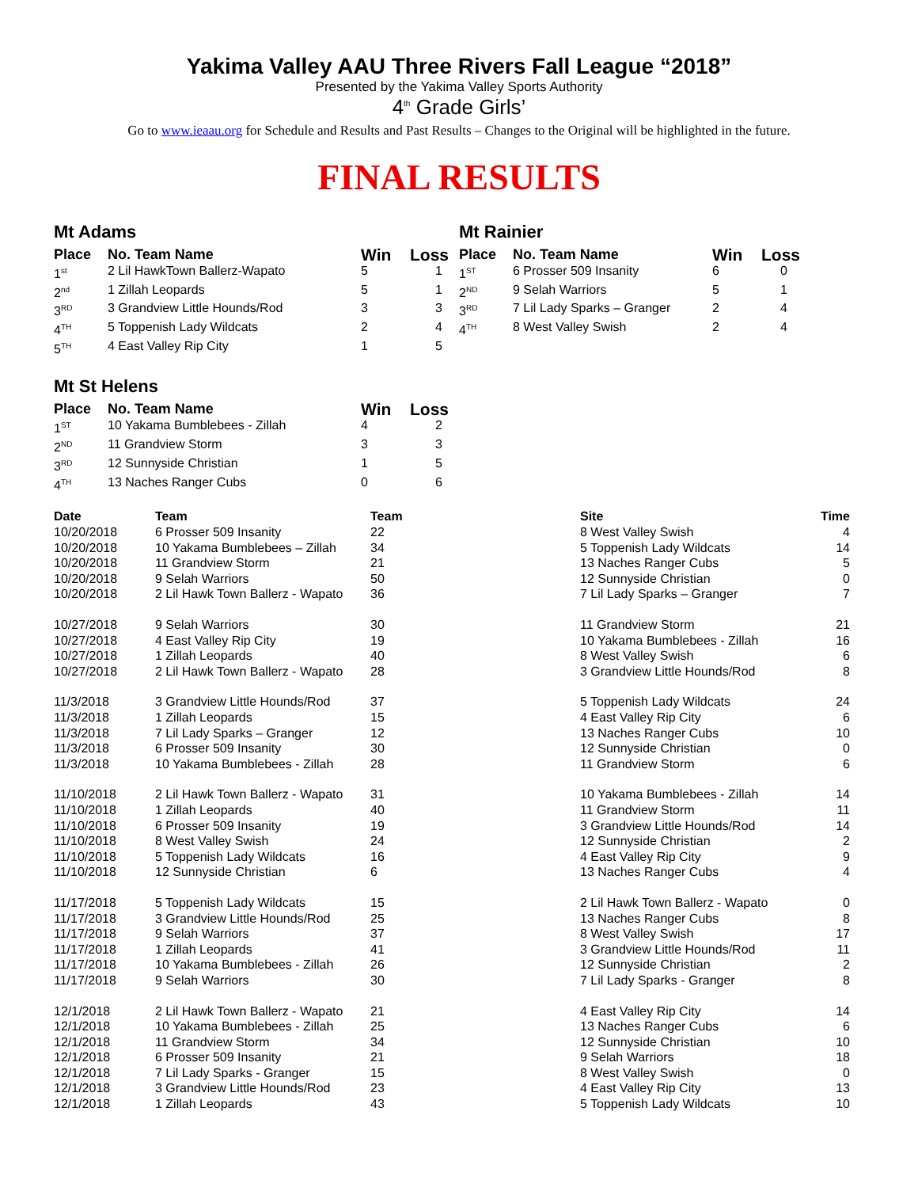Yakima Valley AAU Three Rivers Fall League “2018”
Presented by the Yakima Valley Sports Authority
4<sup>th</sup> Grade Girls’
Go to www.ieaau.org for Schedule and Results and Past Results – Changes to the Original will be highlighted in the future.
FINAL RESULTS
Mt Adams
| Place | No. Team Name | Win | Loss |
| --- | --- | --- | --- |
| 1<sup>st</sup> | 2 Lil HawkTown Ballerz-Wapato | 5 | 1 |
| 2<sup>nd</sup> | 1 Zillah Leopards | 5 | 1 |
| 3<sup>RD</sup> | 3 Grandview Little Hounds/Rod | 3 | 3 |
| 4<sup>TH</sup> | 5 Toppenish Lady Wildcats | 2 | 4 |
| 5<sup>TH</sup> | 4 East Valley Rip City | 1 | 5 |
Mt Rainier
| Place | No. Team Name | Win | Loss |
| --- | --- | --- | --- |
| 1<sup>ST</sup> | 6 Prosser 509 Insanity | 6 | 0 |
| 2<sup>ND</sup> | 9 Selah Warriors | 5 | 1 |
| 3<sup>RD</sup> | 7 Lil Lady Sparks – Granger | 2 | 4 |
| 4<sup>TH</sup> | 8 West Valley Swish | 2 | 4 |
Mt St Helens
| Place | No. Team Name | Win | Loss |
| --- | --- | --- | --- |
| 1<sup>ST</sup> | 10 Yakama Bumblebees - Zillah | 4 | 2 |
| 2<sup>ND</sup> | 11 Grandview Storm | 3 | 3 |
| 3<sup>RD</sup> | 12 Sunnyside Christian | 1 | 5 |
| 4<sup>TH</sup> | 13 Naches Ranger Cubs | 0 | 6 |
| Date | Team | Team | Site | Time |
| --- | --- | --- | --- | --- |
| 10/20/2018 | 6 Prosser 509 Insanity | 22 | 8 West Valley Swish | 4 |
| 10/20/2018 | 10 Yakama Bumblebees – Zillah | 34 | 5 Toppenish Lady Wildcats | 14 |
| 10/20/2018 | 11 Grandview Storm | 21 | 13 Naches Ranger Cubs | 5 |
| 10/20/2018 | 9 Selah Warriors | 50 | 12 Sunnyside Christian | 0 |
| 10/20/2018 | 2 Lil Hawk Town Ballerz - Wapato | 36 | 7 Lil Lady Sparks – Granger | 7 |
| 10/27/2018 | 9 Selah Warriors | 30 | 11 Grandview Storm | 21 |
| 10/27/2018 | 4 East Valley Rip City | 19 | 10 Yakama Bumblebees - Zillah | 16 |
| 10/27/2018 | 1 Zillah Leopards | 40 | 8 West Valley Swish | 6 |
| 10/27/2018 | 2 Lil Hawk Town Ballerz - Wapato | 28 | 3 Grandview Little Hounds/Rod | 8 |
| 11/3/2018 | 3 Grandview Little Hounds/Rod | 37 | 5 Toppenish Lady Wildcats | 24 |
| 11/3/2018 | 1 Zillah Leopards | 15 | 4 East Valley Rip City | 6 |
| 11/3/2018 | 7 Lil Lady Sparks – Granger | 12 | 13 Naches Ranger Cubs | 10 |
| 11/3/2018 | 6 Prosser 509 Insanity | 30 | 12 Sunnyside Christian | 0 |
| 11/3/2018 | 10 Yakama Bumblebees - Zillah | 28 | 11 Grandview Storm | 6 |
| 11/10/2018 | 2 Lil Hawk Town Ballerz - Wapato | 31 | 10 Yakama Bumblebees - Zillah | 14 |
| 11/10/2018 | 1 Zillah Leopards | 40 | 11 Grandview Storm | 11 |
| 11/10/2018 | 6 Prosser 509 Insanity | 19 | 3 Grandview Little Hounds/Rod | 14 |
| 11/10/2018 | 8 West Valley Swish | 24 | 12 Sunnyside Christian | 2 |
| 11/10/2018 | 5 Toppenish Lady Wildcats | 16 | 4 East Valley Rip City | 9 |
| 11/10/2018 | 12 Sunnyside Christian | 6 | 13 Naches Ranger Cubs | 4 |
| 11/17/2018 | 5 Toppenish Lady Wildcats | 15 | 2 Lil Hawk Town Ballerz - Wapato | 0 |
| 11/17/2018 | 3 Grandview Little Hounds/Rod | 25 | 13 Naches Ranger Cubs | 8 |
| 11/17/2018 | 9 Selah Warriors | 37 | 8 West Valley Swish | 17 |
| 11/17/2018 | 1 Zillah Leopards | 41 | 3 Grandview Little Hounds/Rod | 11 |
| 11/17/2018 | 10 Yakama Bumblebees - Zillah | 26 | 12 Sunnyside Christian | 2 |
| 11/17/2018 | 9 Selah Warriors | 30 | 7 Lil Lady Sparks - Granger | 8 |
| 12/1/2018 | 2 Lil Hawk Town Ballerz - Wapato | 21 | 4 East Valley Rip City | 14 |
| 12/1/2018 | 10 Yakama Bumblebees - Zillah | 25 | 13 Naches Ranger Cubs | 6 |
| 12/1/2018 | 11 Grandview Storm | 34 | 12 Sunnyside Christian | 10 |
| 12/1/2018 | 6 Prosser 509 Insanity | 21 | 9 Selah Warriors | 18 |
| 12/1/2018 | 7 Lil Lady Sparks - Granger | 15 | 8 West Valley Swish | 0 |
| 12/1/2018 | 3 Grandview Little Hounds/Rod | 23 | 4 East Valley Rip City | 13 |
| 12/1/2018 | 1 Zillah Leopards | 43 | 5 Toppenish Lady Wildcats | 10 |